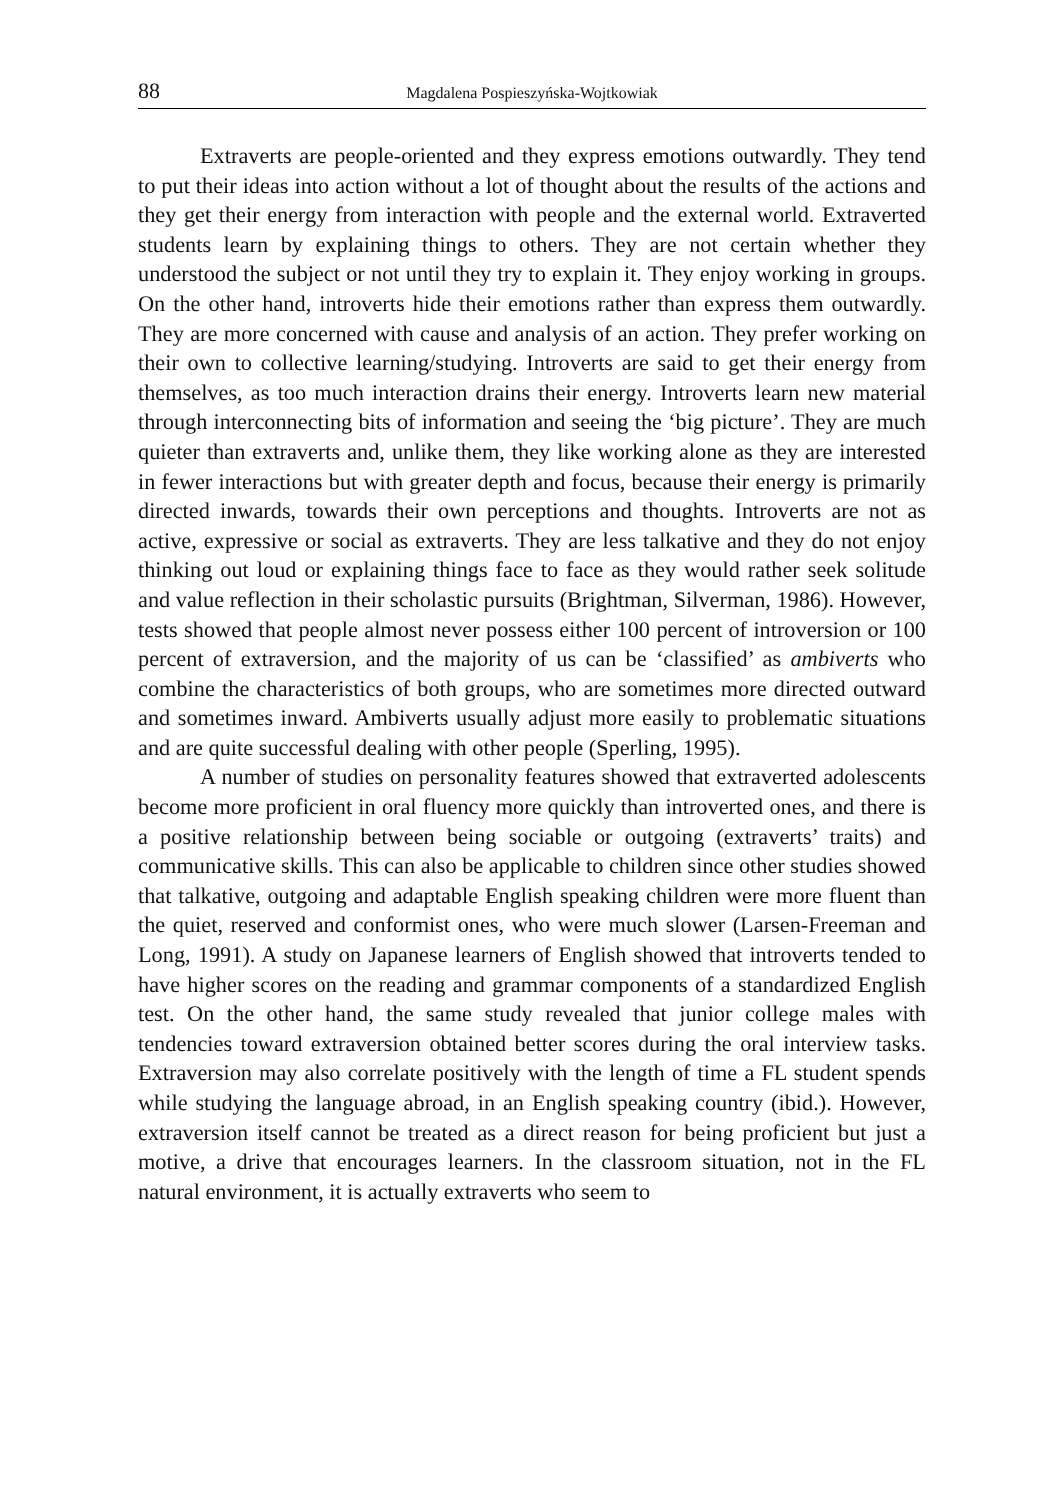88 Magdalena Pospieszyńska-Wojtkowiak
Extraverts are people-oriented and they express emotions outwardly. They tend to put their ideas into action without a lot of thought about the results of the actions and they get their energy from interaction with people and the external world. Extraverted students learn by explaining things to others. They are not certain whether they understood the subject or not until they try to explain it. They enjoy working in groups. On the other hand, introverts hide their emotions rather than express them outwardly. They are more concerned with cause and analysis of an action. They prefer working on their own to collective learning/studying. Introverts are said to get their energy from themselves, as too much interaction drains their energy. Introverts learn new material through interconnecting bits of information and seeing the ‘big picture’. They are much quieter than extraverts and, unlike them, they like working alone as they are interested in fewer interactions but with greater depth and focus, because their energy is primarily directed inwards, towards their own perceptions and thoughts. Introverts are not as active, expressive or social as extraverts. They are less talkative and they do not enjoy thinking out loud or explaining things face to face as they would rather seek solitude and value reflection in their scholastic pursuits (Brightman, Silverman, 1986). However, tests showed that people almost never possess either 100 percent of introversion or 100 percent of extraversion, and the majority of us can be ‘classified’ as ambiverts who combine the characteristics of both groups, who are sometimes more directed outward and sometimes inward. Ambiverts usually adjust more easily to problematic situations and are quite successful dealing with other people (Sperling, 1995).
A number of studies on personality features showed that extraverted adolescents become more proficient in oral fluency more quickly than introverted ones, and there is a positive relationship between being sociable or outgoing (extraverts’ traits) and communicative skills. This can also be applicable to children since other studies showed that talkative, outgoing and adaptable English speaking children were more fluent than the quiet, reserved and conformist ones, who were much slower (Larsen-Freeman and Long, 1991). A study on Japanese learners of English showed that introverts tended to have higher scores on the reading and grammar components of a standardized English test. On the other hand, the same study revealed that junior college males with tendencies toward extraversion obtained better scores during the oral interview tasks. Extraversion may also correlate positively with the length of time a FL student spends while studying the language abroad, in an English speaking country (ibid.). However, extraversion itself cannot be treated as a direct reason for being proficient but just a motive, a drive that encourages learners. In the classroom situation, not in the FL natural environment, it is actually extraverts who seem to